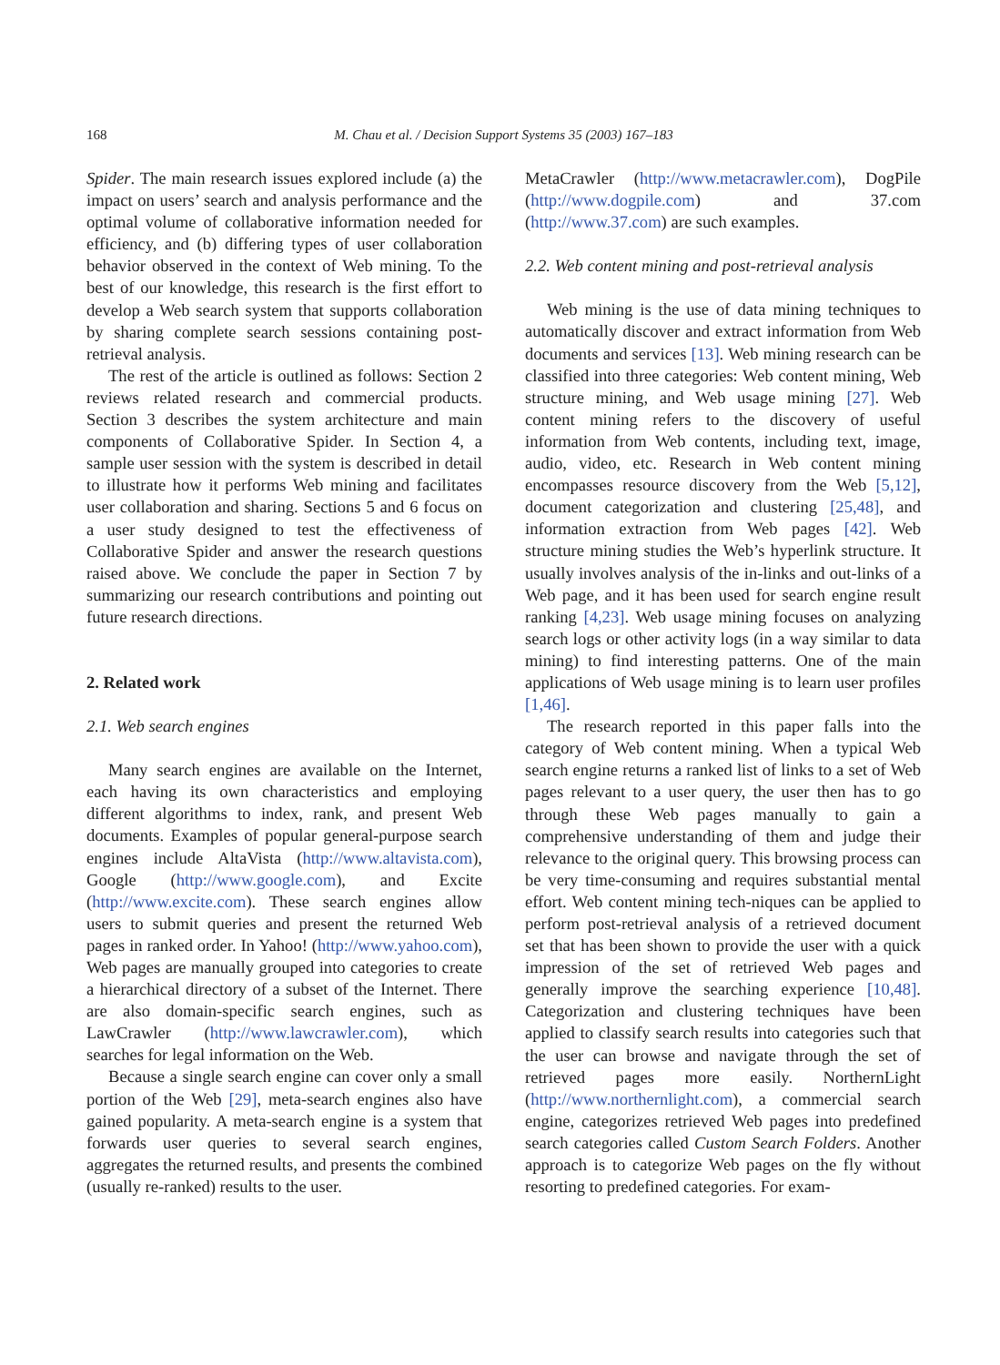168 M. Chau et al. / Decision Support Systems 35 (2003) 167–183
Spider. The main research issues explored include (a) the impact on users’ search and analysis performance and the optimal volume of collaborative information needed for efficiency, and (b) differing types of user collaboration behavior observed in the context of Web mining. To the best of our knowledge, this research is the first effort to develop a Web search system that supports collaboration by sharing complete search sessions containing post-retrieval analysis.
The rest of the article is outlined as follows: Section 2 reviews related research and commercial products. Section 3 describes the system architecture and main components of Collaborative Spider. In Section 4, a sample user session with the system is described in detail to illustrate how it performs Web mining and facilitates user collaboration and sharing. Sections 5 and 6 focus on a user study designed to test the effectiveness of Collaborative Spider and answer the research questions raised above. We conclude the paper in Section 7 by summarizing our research contributions and pointing out future research directions.
2. Related work
2.1. Web search engines
Many search engines are available on the Internet, each having its own characteristics and employing different algorithms to index, rank, and present Web documents. Examples of popular general-purpose search engines include AltaVista (http://www.altavista.com), Google (http://www.google.com), and Excite (http://www.excite.com). These search engines allow users to submit queries and present the returned Web pages in ranked order. In Yahoo! (http://www.yahoo.com), Web pages are manually grouped into categories to create a hierarchical directory of a subset of the Internet. There are also domain-specific search engines, such as LawCrawler (http://www.lawcrawler.com), which searches for legal information on the Web.
Because a single search engine can cover only a small portion of the Web [29], meta-search engines also have gained popularity. A meta-search engine is a system that forwards user queries to several search engines, aggregates the returned results, and presents the combined (usually re-ranked) results to the user.
MetaCrawler (http://www.metacrawler.com), DogPile (http://www.dogpile.com) and 37.com (http://www.37.com) are such examples.
2.2. Web content mining and post-retrieval analysis
Web mining is the use of data mining techniques to automatically discover and extract information from Web documents and services [13]. Web mining research can be classified into three categories: Web content mining, Web structure mining, and Web usage mining [27]. Web content mining refers to the discovery of useful information from Web contents, including text, image, audio, video, etc. Research in Web content mining encompasses resource discovery from the Web [5,12], document categorization and clustering [25,48], and information extraction from Web pages [42]. Web structure mining studies the Web’s hyperlink structure. It usually involves analysis of the in-links and out-links of a Web page, and it has been used for search engine result ranking [4,23]. Web usage mining focuses on analyzing search logs or other activity logs (in a way similar to data mining) to find interesting patterns. One of the main applications of Web usage mining is to learn user profiles [1,46].
The research reported in this paper falls into the category of Web content mining. When a typical Web search engine returns a ranked list of links to a set of Web pages relevant to a user query, the user then has to go through these Web pages manually to gain a comprehensive understanding of them and judge their relevance to the original query. This browsing process can be very time-consuming and requires substantial mental effort. Web content mining tech-niques can be applied to perform post-retrieval analysis of a retrieved document set that has been shown to provide the user with a quick impression of the set of retrieved Web pages and generally improve the searching experience [10,48]. Categorization and clustering techniques have been applied to classify search results into categories such that the user can browse and navigate through the set of retrieved pages more easily. NorthernLight (http://www.northernlight.com), a commercial search engine, categorizes retrieved Web pages into predefined search categories called Custom Search Folders. Another approach is to categorize Web pages on the fly without resorting to predefined categories. For exam-